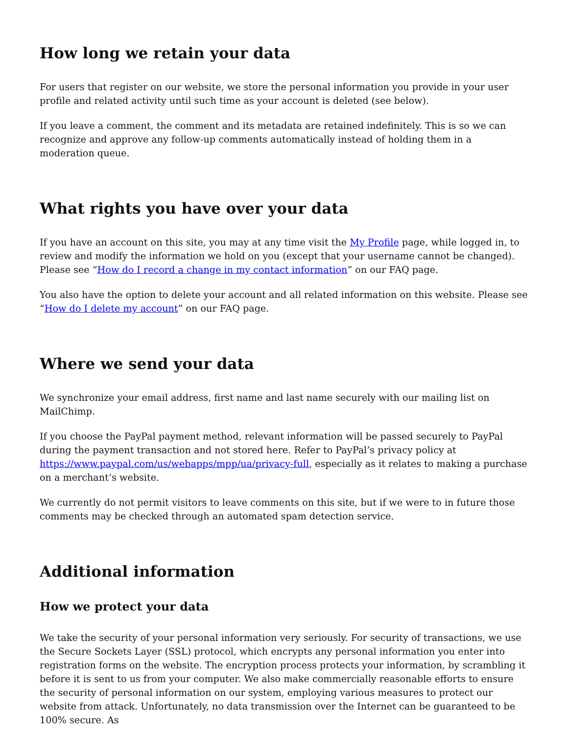How long we retain your data
For users that register on our website, we store the personal information you provide in your user profile and related activity until such time as your account is deleted (see below).
If you leave a comment, the comment and its metadata are retained indefinitely. This is so we can recognize and approve any follow-up comments automatically instead of holding them in a moderation queue.
What rights you have over your data
If you have an account on this site, you may at any time visit the My Profile page, while logged in, to review and modify the information we hold on you (except that your username cannot be changed). Please see “How do I record a change in my contact information” on our FAQ page.
You also have the option to delete your account and all related information on this website. Please see “How do I delete my account” on our FAQ page.
Where we send your data
We synchronize your email address, first name and last name securely with our mailing list on MailChimp.
If you choose the PayPal payment method, relevant information will be passed securely to PayPal during the payment transaction and not stored here. Refer to PayPal’s privacy policy at https://www.paypal.com/us/webapps/mpp/ua/privacy-full, especially as it relates to making a purchase on a merchant’s website.
We currently do not permit visitors to leave comments on this site, but if we were to in future those comments may be checked through an automated spam detection service.
Additional information
How we protect your data
We take the security of your personal information very seriously. For security of transactions, we use the Secure Sockets Layer (SSL) protocol, which encrypts any personal information you enter into registration forms on the website. The encryption process protects your information, by scrambling it before it is sent to us from your computer. We also make commercially reasonable efforts to ensure the security of personal information on our system, employing various measures to protect our website from attack. Unfortunately, no data transmission over the Internet can be guaranteed to be 100% secure. As